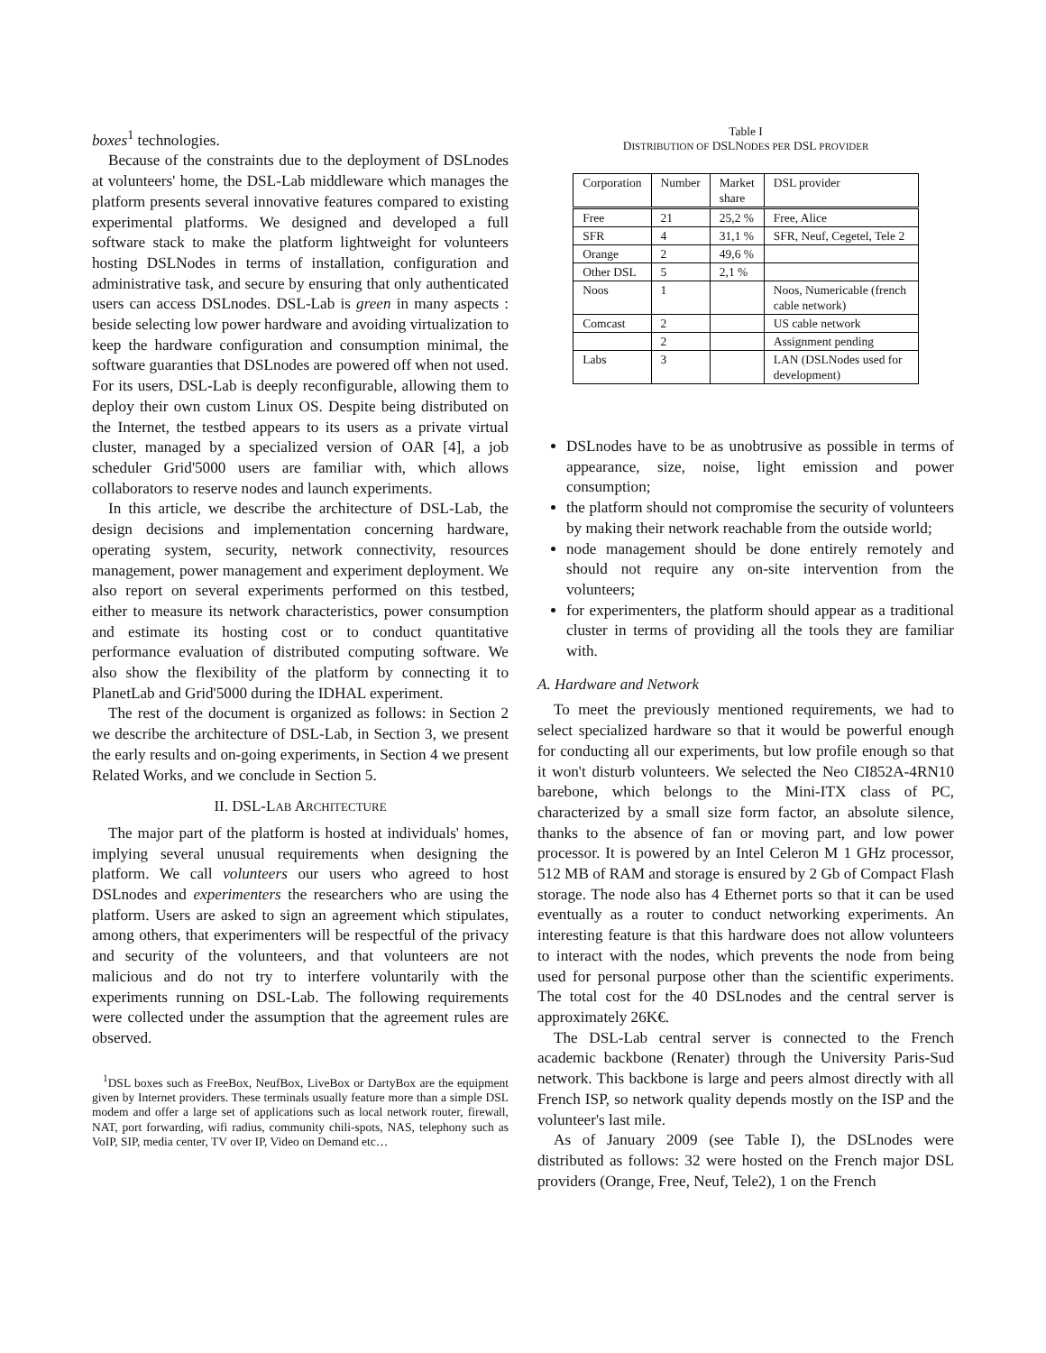boxes<sup>1</sup> technologies.
Because of the constraints due to the deployment of DSLnodes at volunteers' home, the DSL-Lab middleware which manages the platform presents several innovative features compared to existing experimental platforms. We designed and developed a full software stack to make the platform lightweight for volunteers hosting DSLNodes in terms of installation, configuration and administrative task, and secure by ensuring that only authenticated users can access DSLnodes. DSL-Lab is green in many aspects : beside selecting low power hardware and avoiding virtualization to keep the hardware configuration and consumption minimal, the software guaranties that DSLnodes are powered off when not used. For its users, DSL-Lab is deeply reconfigurable, allowing them to deploy their own custom Linux OS. Despite being distributed on the Internet, the testbed appears to its users as a private virtual cluster, managed by a specialized version of OAR [4], a job scheduler Grid'5000 users are familiar with, which allows collaborators to reserve nodes and launch experiments.
In this article, we describe the architecture of DSL-Lab, the design decisions and implementation concerning hardware, operating system, security, network connectivity, resources management, power management and experiment deployment. We also report on several experiments performed on this testbed, either to measure its network characteristics, power consumption and estimate its hosting cost or to conduct quantitative performance evaluation of distributed computing software. We also show the flexibility of the platform by connecting it to PlanetLab and Grid'5000 during the IDHAL experiment.
The rest of the document is organized as follows: in Section 2 we describe the architecture of DSL-Lab, in Section 3, we present the early results and on-going experiments, in Section 4 we present Related Works, and we conclude in Section 5.
II. DSL-LAB ARCHITECTURE
The major part of the platform is hosted at individuals' homes, implying several unusual requirements when designing the platform. We call volunteers our users who agreed to host DSLnodes and experimenters the researchers who are using the platform. Users are asked to sign an agreement which stipulates, among others, that experimenters will be respectful of the privacy and security of the volunteers, and that volunteers are not malicious and do not try to interfere voluntarily with the experiments running on DSL-Lab. The following requirements were collected under the assumption that the agreement rules are observed.
<sup>1</sup> DSL boxes such as FreeBox, NeufBox, LiveBox or DartyBox are the equipment given by Internet providers. These terminals usually feature more than a simple DSL modem and offer a large set of applications such as local network router, firewall, NAT, port forwarding, wifi radius, community chili-spots, NAS, telephony such as VoIP, SIP, media center, TV over IP, Video on Demand etc…
Table I
DISTRIBUTION OF DSLNODES PER DSL PROVIDER
| Corporation | Number | Market share | DSL provider |
| --- | --- | --- | --- |
| Free | 21 | 25,2 % | Free, Alice |
| SFR | 4 | 31,1 % | SFR, Neuf, Cegetel, Tele 2 |
| Orange | 2 | 49,6 % | |
| Other DSL | 5 | 2,1 % | |
| Noos | 1 | | Noos, Numericable (french cable network) |
| Comcast | 2 | | US cable network |
| | 2 | | Assignment pending |
| Labs | 3 | | LAN (DSLNodes used for development) |
DSLnodes have to be as unobtrusive as possible in terms of appearance, size, noise, light emission and power consumption;
the platform should not compromise the security of volunteers by making their network reachable from the outside world;
node management should be done entirely remotely and should not require any on-site intervention from the volunteers;
for experimenters, the platform should appear as a traditional cluster in terms of providing all the tools they are familiar with.
A. Hardware and Network
To meet the previously mentioned requirements, we had to select specialized hardware so that it would be powerful enough for conducting all our experiments, but low profile enough so that it won't disturb volunteers. We selected the Neo CI852A-4RN10 barebone, which belongs to the Mini-ITX class of PC, characterized by a small size form factor, an absolute silence, thanks to the absence of fan or moving part, and low power processor. It is powered by an Intel Celeron M 1 GHz processor, 512 MB of RAM and storage is ensured by 2 Gb of Compact Flash storage. The node also has 4 Ethernet ports so that it can be used eventually as a router to conduct networking experiments. An interesting feature is that this hardware does not allow volunteers to interact with the nodes, which prevents the node from being used for personal purpose other than the scientific experiments. The total cost for the 40 DSLnodes and the central server is approximately 26K€.
The DSL-Lab central server is connected to the French academic backbone (Renater) through the University Paris-Sud network. This backbone is large and peers almost directly with all French ISP, so network quality depends mostly on the ISP and the volunteer's last mile.
As of January 2009 (see Table I), the DSLnodes were distributed as follows: 32 were hosted on the French major DSL providers (Orange, Free, Neuf, Tele2), 1 on the French